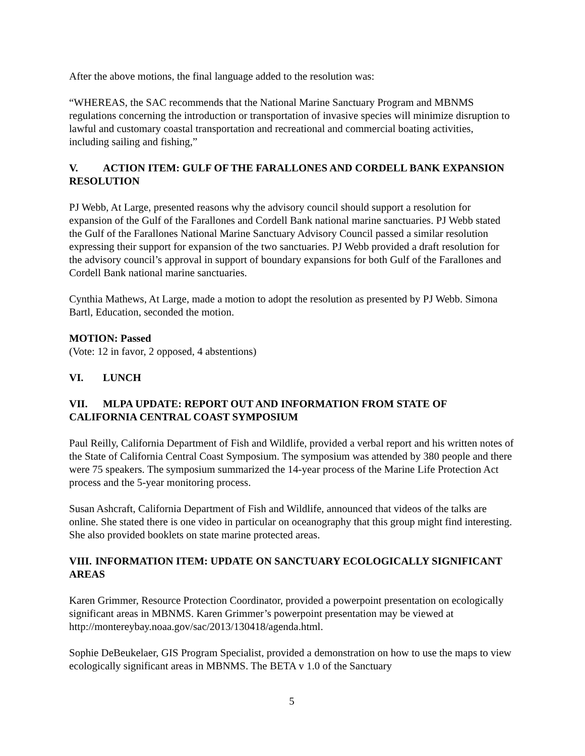After the above motions, the final language added to the resolution was:
“WHEREAS, the SAC recommends that the National Marine Sanctuary Program and MBNMS regulations concerning the introduction or transportation of invasive species will minimize disruption to lawful and customary coastal transportation and recreational and commercial boating activities, including sailing and fishing,”
V. ACTION ITEM: GULF OF THE FARALLONES AND CORDELL BANK EXPANSION RESOLUTION
PJ Webb, At Large, presented reasons why the advisory council should support a resolution for expansion of the Gulf of the Farallones and Cordell Bank national marine sanctuaries. PJ Webb stated the Gulf of the Farallones National Marine Sanctuary Advisory Council passed a similar resolution expressing their support for expansion of the two sanctuaries. PJ Webb provided a draft resolution for the advisory council’s approval in support of boundary expansions for both Gulf of the Farallones and Cordell Bank national marine sanctuaries.
Cynthia Mathews, At Large, made a motion to adopt the resolution as presented by PJ Webb. Simona Bartl, Education, seconded the motion.
MOTION: Passed
(Vote: 12 in favor, 2 opposed, 4 abstentions)
VI. LUNCH
VII. MLPA UPDATE: REPORT OUT AND INFORMATION FROM STATE OF CALIFORNIA CENTRAL COAST SYMPOSIUM
Paul Reilly, California Department of Fish and Wildlife, provided a verbal report and his written notes of the State of California Central Coast Symposium. The symposium was attended by 380 people and there were 75 speakers. The symposium summarized the 14-year process of the Marine Life Protection Act process and the 5-year monitoring process.
Susan Ashcraft, California Department of Fish and Wildlife, announced that videos of the talks are online. She stated there is one video in particular on oceanography that this group might find interesting. She also provided booklets on state marine protected areas.
VIII. INFORMATION ITEM: UPDATE ON SANCTUARY ECOLOGICALLY SIGNIFICANT AREAS
Karen Grimmer, Resource Protection Coordinator, provided a powerpoint presentation on ecologically significant areas in MBNMS. Karen Grimmer’s powerpoint presentation may be viewed at http://montereybay.noaa.gov/sac/2013/130418/agenda.html.
Sophie DeBeukelaer, GIS Program Specialist, provided a demonstration on how to use the maps to view ecologically significant areas in MBNMS. The BETA v 1.0 of the Sanctuary
5